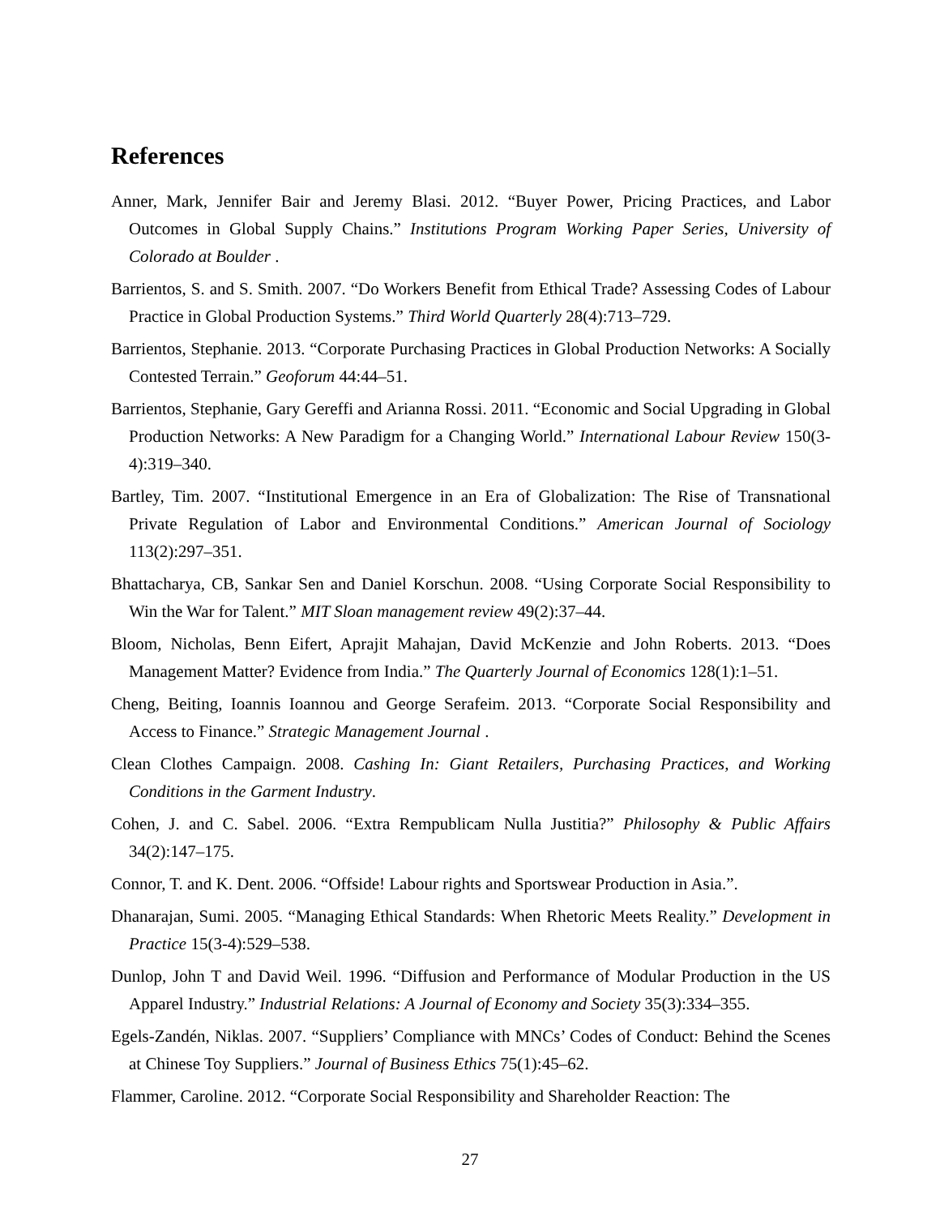References
Anner, Mark, Jennifer Bair and Jeremy Blasi. 2012. “Buyer Power, Pricing Practices, and Labor Outcomes in Global Supply Chains.” Institutions Program Working Paper Series, University of Colorado at Boulder .
Barrientos, S. and S. Smith. 2007. “Do Workers Benefit from Ethical Trade? Assessing Codes of Labour Practice in Global Production Systems.” Third World Quarterly 28(4):713–729.
Barrientos, Stephanie. 2013. “Corporate Purchasing Practices in Global Production Networks: A Socially Contested Terrain.” Geoforum 44:44–51.
Barrientos, Stephanie, Gary Gereffi and Arianna Rossi. 2011. “Economic and Social Upgrading in Global Production Networks: A New Paradigm for a Changing World.” International Labour Review 150(3-4):319–340.
Bartley, Tim. 2007. “Institutional Emergence in an Era of Globalization: The Rise of Transnational Private Regulation of Labor and Environmental Conditions.” American Journal of Sociology 113(2):297–351.
Bhattacharya, CB, Sankar Sen and Daniel Korschun. 2008. “Using Corporate Social Responsibility to Win the War for Talent.” MIT Sloan management review 49(2):37–44.
Bloom, Nicholas, Benn Eifert, Aprajit Mahajan, David McKenzie and John Roberts. 2013. “Does Management Matter? Evidence from India.” The Quarterly Journal of Economics 128(1):1–51.
Cheng, Beiting, Ioannis Ioannou and George Serafeim. 2013. “Corporate Social Responsibility and Access to Finance.” Strategic Management Journal .
Clean Clothes Campaign. 2008. Cashing In: Giant Retailers, Purchasing Practices, and Working Conditions in the Garment Industry.
Cohen, J. and C. Sabel. 2006. “Extra Rempublicam Nulla Justitia?” Philosophy & Public Affairs 34(2):147–175.
Connor, T. and K. Dent. 2006. “Offside! Labour rights and Sportswear Production in Asia.”.
Dhanarajan, Sumi. 2005. “Managing Ethical Standards: When Rhetoric Meets Reality.” Development in Practice 15(3-4):529–538.
Dunlop, John T and David Weil. 1996. “Diffusion and Performance of Modular Production in the US Apparel Industry.” Industrial Relations: A Journal of Economy and Society 35(3):334–355.
Egels-Zandén, Niklas. 2007. “Suppliers’ Compliance with MNCs’ Codes of Conduct: Behind the Scenes at Chinese Toy Suppliers.” Journal of Business Ethics 75(1):45–62.
Flammer, Caroline. 2012. “Corporate Social Responsibility and Shareholder Reaction: The
27